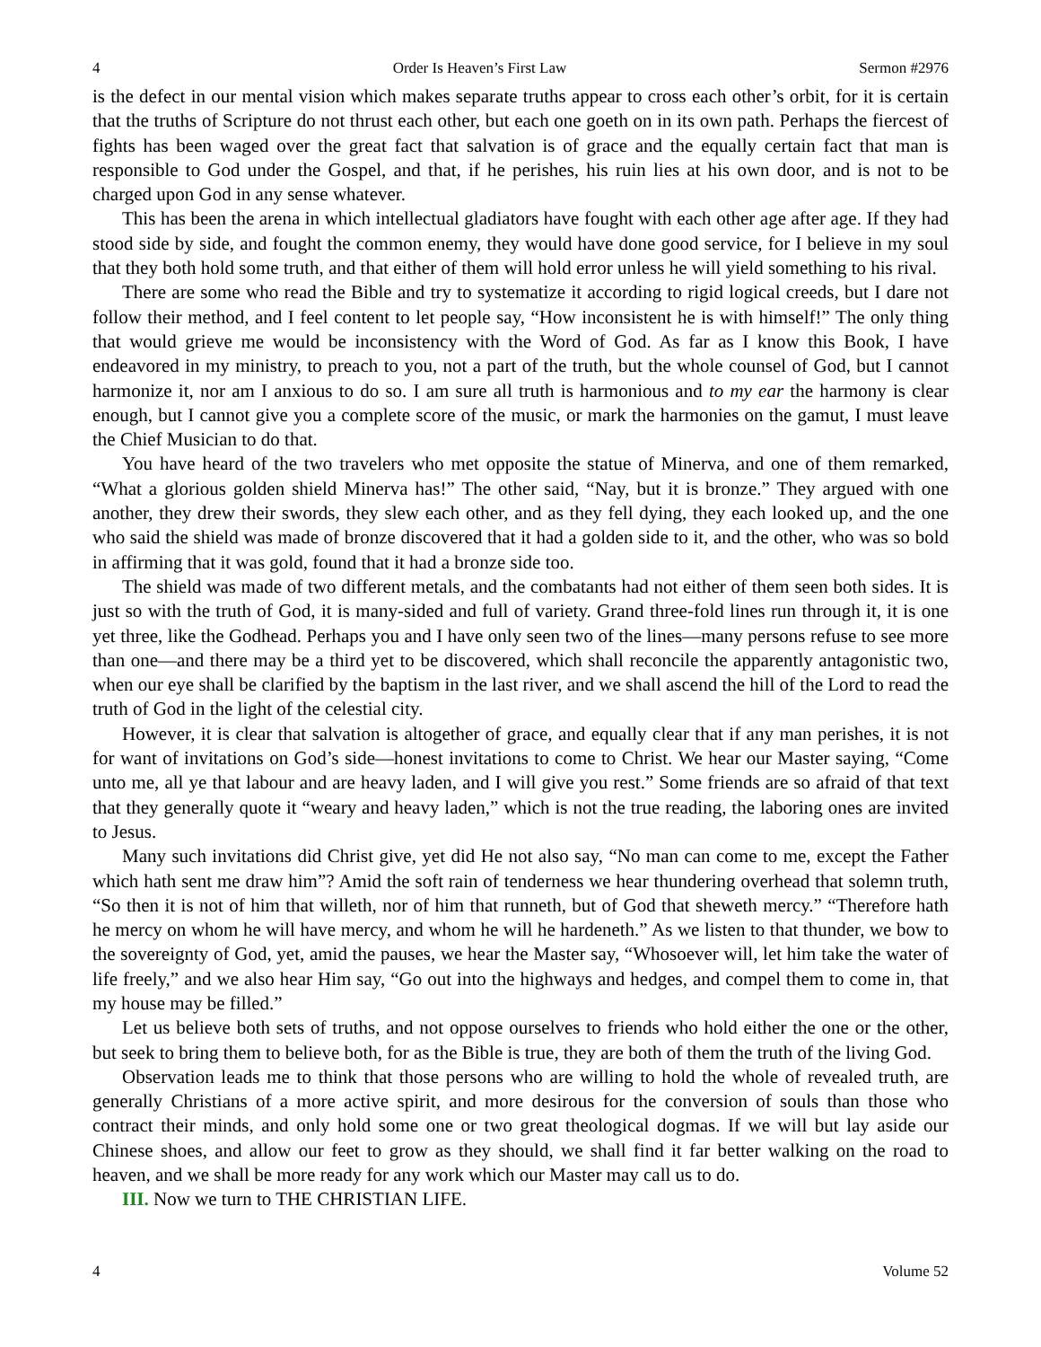4 Order Is Heaven’s First Law Sermon #2976
is the defect in our mental vision which makes separate truths appear to cross each other’s orbit, for it is certain that the truths of Scripture do not thrust each other, but each one goeth on in its own path. Perhaps the fiercest of fights has been waged over the great fact that salvation is of grace and the equally certain fact that man is responsible to God under the Gospel, and that, if he perishes, his ruin lies at his own door, and is not to be charged upon God in any sense whatever.
This has been the arena in which intellectual gladiators have fought with each other age after age. If they had stood side by side, and fought the common enemy, they would have done good service, for I believe in my soul that they both hold some truth, and that either of them will hold error unless he will yield something to his rival.
There are some who read the Bible and try to systematize it according to rigid logical creeds, but I dare not follow their method, and I feel content to let people say, “How inconsistent he is with himself!” The only thing that would grieve me would be inconsistency with the Word of God. As far as I know this Book, I have endeavored in my ministry, to preach to you, not a part of the truth, but the whole counsel of God, but I cannot harmonize it, nor am I anxious to do so. I am sure all truth is harmonious and to my ear the harmony is clear enough, but I cannot give you a complete score of the music, or mark the harmonies on the gamut, I must leave the Chief Musician to do that.
You have heard of the two travelers who met opposite the statue of Minerva, and one of them remarked, “What a glorious golden shield Minerva has!” The other said, “Nay, but it is bronze.” They argued with one another, they drew their swords, they slew each other, and as they fell dying, they each looked up, and the one who said the shield was made of bronze discovered that it had a golden side to it, and the other, who was so bold in affirming that it was gold, found that it had a bronze side too.
The shield was made of two different metals, and the combatants had not either of them seen both sides. It is just so with the truth of God, it is many-sided and full of variety. Grand three-fold lines run through it, it is one yet three, like the Godhead. Perhaps you and I have only seen two of the lines—many persons refuse to see more than one—and there may be a third yet to be discovered, which shall reconcile the apparently antagonistic two, when our eye shall be clarified by the baptism in the last river, and we shall ascend the hill of the Lord to read the truth of God in the light of the celestial city.
However, it is clear that salvation is altogether of grace, and equally clear that if any man perishes, it is not for want of invitations on God’s side—honest invitations to come to Christ. We hear our Master saying, “Come unto me, all ye that labour and are heavy laden, and I will give you rest.” Some friends are so afraid of that text that they generally quote it “weary and heavy laden,” which is not the true reading, the laboring ones are invited to Jesus.
Many such invitations did Christ give, yet did He not also say, “No man can come to me, except the Father which hath sent me draw him”? Amid the soft rain of tenderness we hear thundering overhead that solemn truth, “So then it is not of him that willeth, nor of him that runneth, but of God that sheweth mercy.” “Therefore hath he mercy on whom he will have mercy, and whom he will he hardeneth.” As we listen to that thunder, we bow to the sovereignty of God, yet, amid the pauses, we hear the Master say, “Whosoever will, let him take the water of life freely,” and we also hear Him say, “Go out into the highways and hedges, and compel them to come in, that my house may be filled.”
Let us believe both sets of truths, and not oppose ourselves to friends who hold either the one or the other, but seek to bring them to believe both, for as the Bible is true, they are both of them the truth of the living God.
Observation leads me to think that those persons who are willing to hold the whole of revealed truth, are generally Christians of a more active spirit, and more desirous for the conversion of souls than those who contract their minds, and only hold some one or two great theological dogmas. If we will but lay aside our Chinese shoes, and allow our feet to grow as they should, we shall find it far better walking on the road to heaven, and we shall be more ready for any work which our Master may call us to do.
III. Now we turn to THE CHRISTIAN LIFE.
4 Volume 52